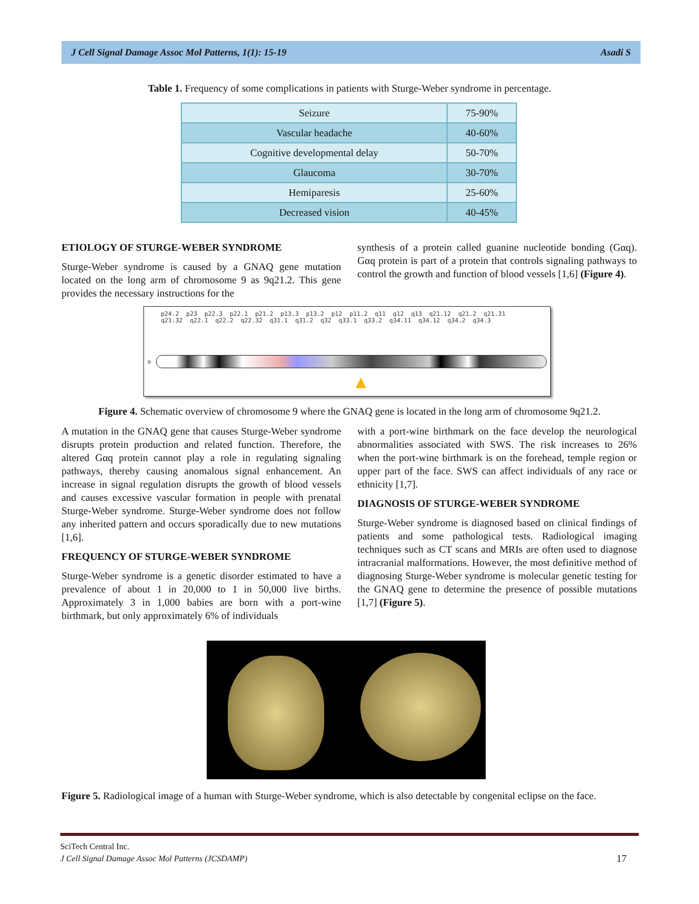J Cell Signal Damage Assoc Mol Patterns, 1(1): 15-19 Asadi S
Table 1. Frequency of some complications in patients with Sturge-Weber syndrome in percentage.
| Seizure | 75-90% |
| Vascular headache | 40-60% |
| Cognitive developmental delay | 50-70% |
| Glaucoma | 30-70% |
| Hemiparesis | 25-60% |
| Decreased vision | 40-45% |
ETIOLOGY OF STURGE-WEBER SYNDROME
Sturge-Weber syndrome is caused by a GNAQ gene mutation located on the long arm of chromosome 9 as 9q21.2. This gene provides the necessary instructions for the
synthesis of a protein called guanine nucleotide bonding (Gαq). Gαq protein is part of a protein that controls signaling pathways to control the growth and function of blood vessels [1,6] (Figure 4).
p24.2 p23 p22.3 p22.1 p21.2 p13.3 p13.2 p12 p11.2 q11 q12 q13 q21.12 q21.2 q21.31 q21.32 q22.1 q22.2 q22.32 q31.1 q31.2 q32 q33.1 q33.2 q34.11 q34.12 q34.2 q34.3
9
▲
Figure 4. Schematic overview of chromosome 9 where the GNAQ gene is located in the long arm of chromosome 9q21.2.
A mutation in the GNAQ gene that causes Sturge-Weber syndrome disrupts protein production and related function. Therefore, the altered Gαq protein cannot play a role in regulating signaling pathways, thereby causing anomalous signal enhancement. An increase in signal regulation disrupts the growth of blood vessels and causes excessive vascular formation in people with prenatal Sturge-Weber syndrome. Sturge-Weber syndrome does not follow any inherited pattern and occurs sporadically due to new mutations [1,6].
FREQUENCY OF STURGE-WEBER SYNDROME
Sturge-Weber syndrome is a genetic disorder estimated to have a prevalence of about 1 in 20,000 to 1 in 50,000 live births. Approximately 3 in 1,000 babies are born with a port-wine birthmark, but only approximately 6% of individuals
with a port-wine birthmark on the face develop the neurological abnormalities associated with SWS. The risk increases to 26% when the port-wine birthmark is on the forehead, temple region or upper part of the face. SWS can affect individuals of any race or ethnicity [1,7].
DIAGNOSIS OF STURGE-WEBER SYNDROME
Sturge-Weber syndrome is diagnosed based on clinical findings of patients and some pathological tests. Radiological imaging techniques such as CT scans and MRIs are often used to diagnose intracranial malformations. However, the most definitive method of diagnosing Sturge-Weber syndrome is molecular genetic testing for the GNAQ gene to determine the presence of possible mutations [1,7] (Figure 5).
Figure 5. Radiological image of a human with Sturge-Weber syndrome, which is also detectable by congenital eclipse on the face.
SciTech Central Inc.
J Cell Signal Damage Assoc Mol Patterns (JCSDAMP) 17